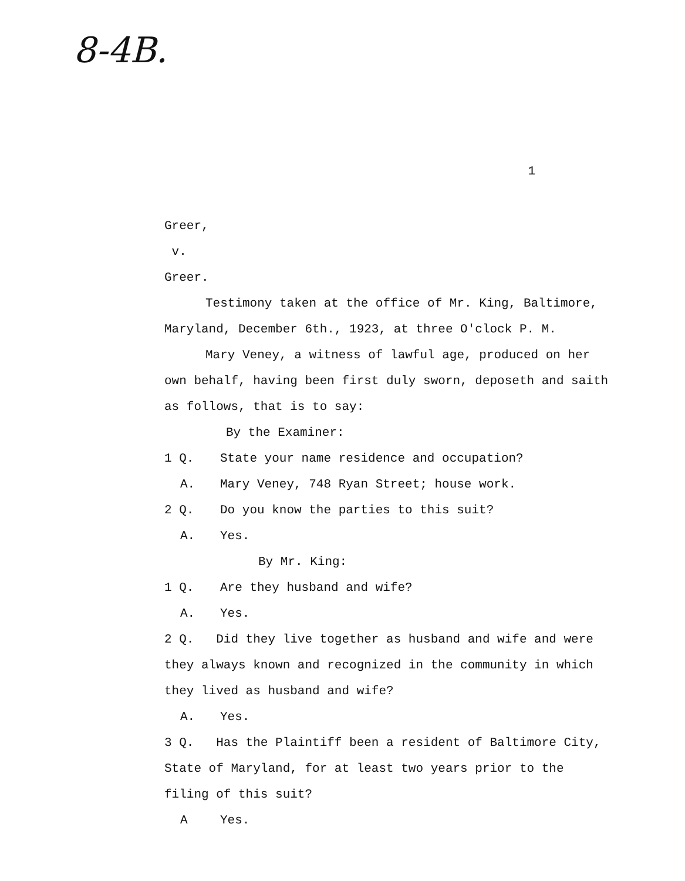8-4B.
1
Greer,
v.
Greer.
Testimony taken at the office of Mr. King, Baltimore, Maryland, December 6th., 1923, at three O'clock P. M.
Mary Veney, a witness of lawful age, produced on her own behalf, having been first duly sworn, deposeth and saith as follows, that is to say:
By the Examiner:
1 Q. State your name residence and occupation?
A. Mary Veney, 748 Ryan Street; house work.
2 Q. Do you know the parties to this suit?
A. Yes.
By Mr. King:
1 Q. Are they husband and wife?
A. Yes.
2 Q. Did they live together as husband and wife and were they always known and recognized in the community in which they lived as husband and wife?
A. Yes.
3 Q. Has the Plaintiff been a resident of Baltimore City, State of Maryland, for at least two years prior to the filing of this suit?
A Yes.